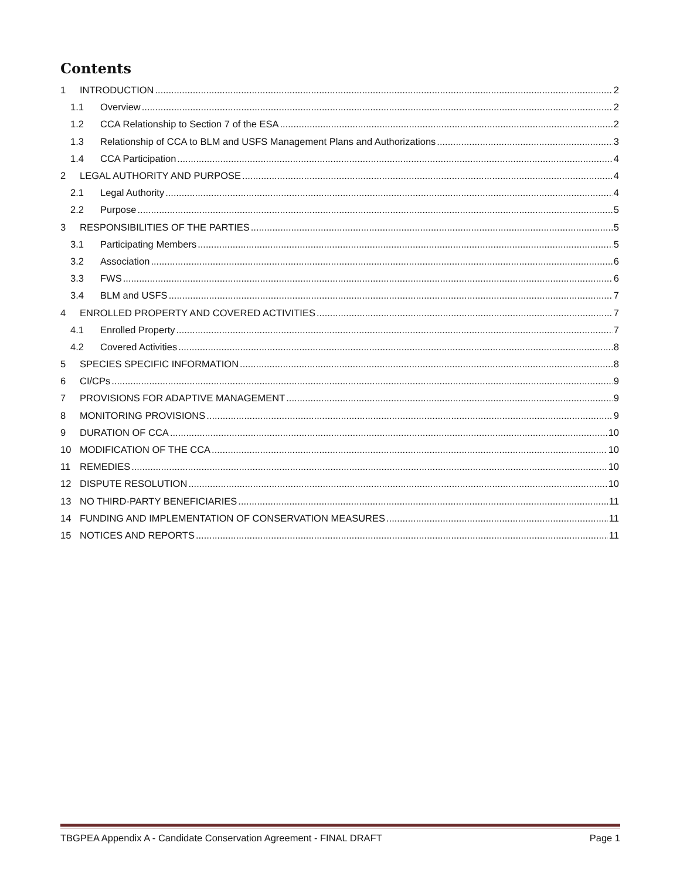Contents
1 INTRODUCTION 2
1.1 Overview 2
1.2 CCA Relationship to Section 7 of the ESA 2
1.3 Relationship of CCA to BLM and USFS Management Plans and Authorizations 3
1.4 CCA Participation 4
2 LEGAL AUTHORITY AND PURPOSE 4
2.1 Legal Authority 4
2.2 Purpose 5
3 RESPONSIBILITIES OF THE PARTIES 5
3.1 Participating Members 5
3.2 Association 6
3.3 FWS 6
3.4 BLM and USFS 7
4 ENROLLED PROPERTY AND COVERED ACTIVITIES 7
4.1 Enrolled Property 7
4.2 Covered Activities 8
5 SPECIES SPECIFIC INFORMATION 8
6 CI/CPs 9
7 PROVISIONS FOR ADAPTIVE MANAGEMENT 9
8 MONITORING PROVISIONS 9
9 DURATION OF CCA 10
10 MODIFICATION OF THE CCA 10
11 REMEDIES 10
12 DISPUTE RESOLUTION 10
13 NO THIRD-PARTY BENEFICIARIES 11
14 FUNDING AND IMPLEMENTATION OF CONSERVATION MEASURES 11
15 NOTICES AND REPORTS 11
TBGPEA Appendix A - Candidate Conservation Agreement - FINAL DRAFT Page 1